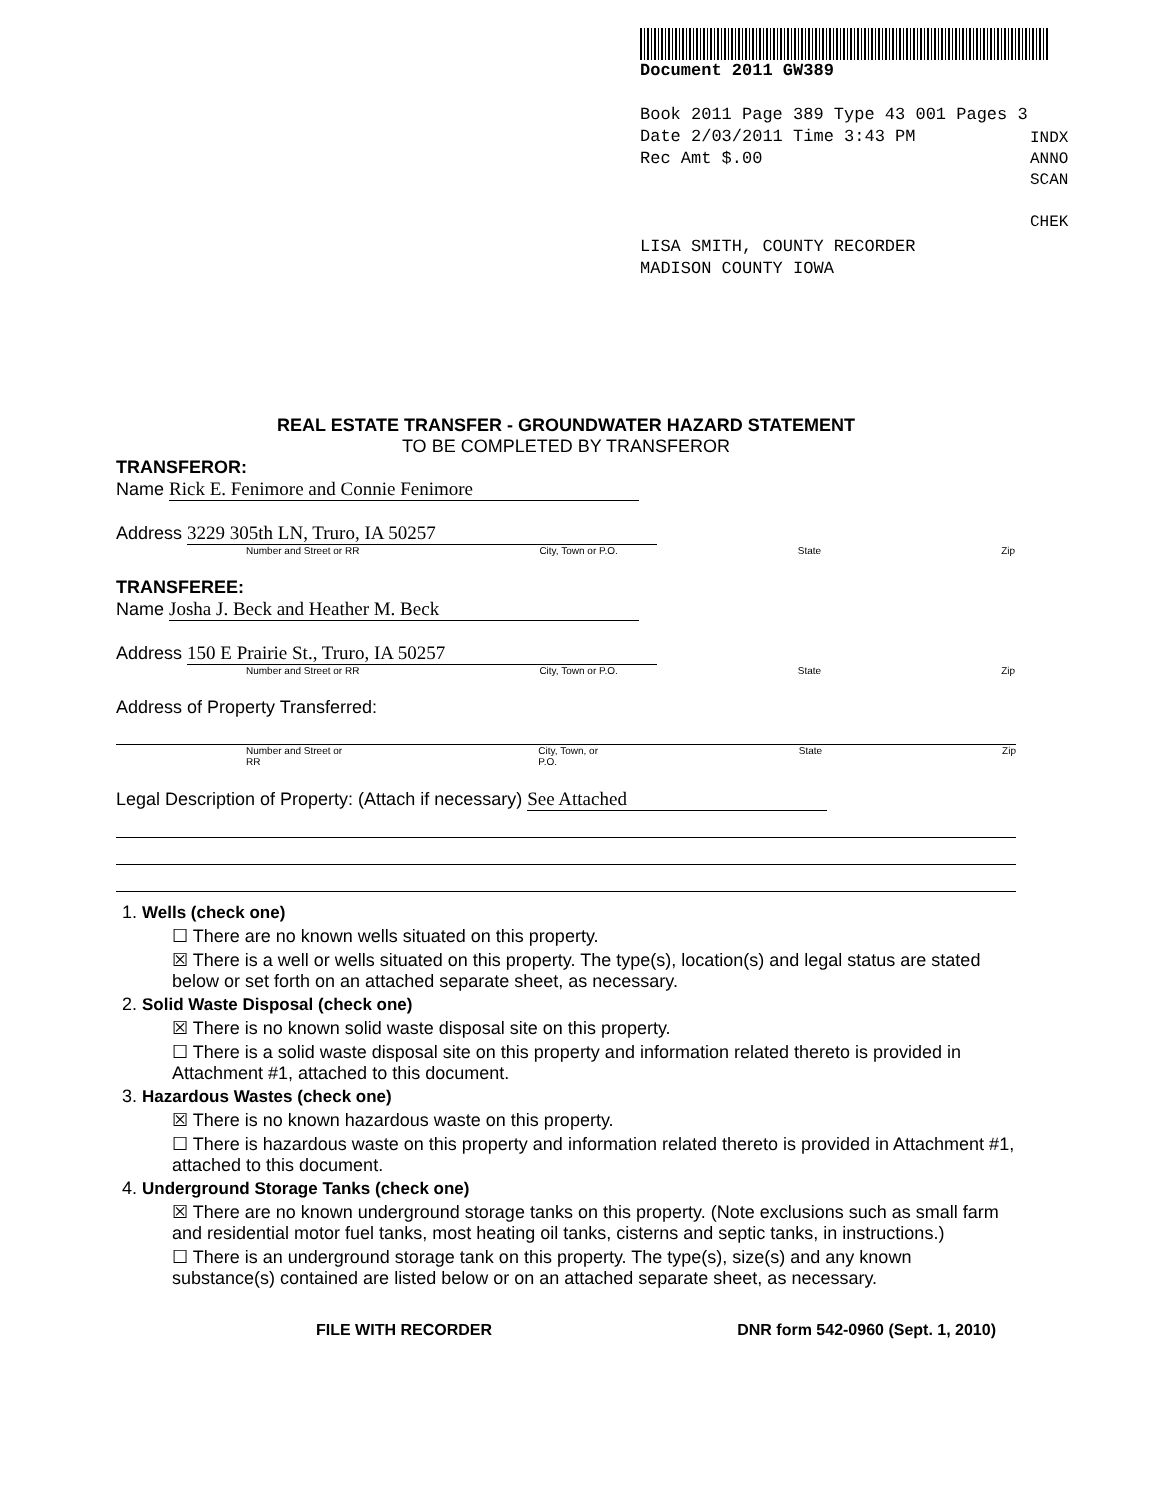Document 2011 GW389
Book 2011 Page 389 Type 43 001 Pages 3
Date 2/03/2011 Time 3:43 PM
Rec Amt $.00
LISA SMITH, COUNTY RECORDER
MADISON COUNTY IOWA
INDX
ANNO
SCAN
CHEK
REAL ESTATE TRANSFER - GROUNDWATER HAZARD STATEMENT
TO BE COMPLETED BY TRANSFEROR
TRANSFEROR:
Name Rick E. Fenimore and Connie Fenimore
Address 3229 305th LN, Truro, IA 50257
Number and Street or RR City, Town or P.O. State Zip
TRANSFEREE:
Name Josha J. Beck and Heather M. Beck
Address 150 E Prairie St., Truro, IA 50257
Number and Street or RR City, Town or P.O. State Zip
Address of Property Transferred:
Number and Street or RR City, Town, or P.O. State Zip
Legal Description of Property: (Attach if necessary) See Attached
1. Wells (check one)
☐ There are no known wells situated on this property.
☒ There is a well or wells situated on this property. The type(s), location(s) and legal status are stated below or set forth on an attached separate sheet, as necessary.
2. Solid Waste Disposal (check one)
☒ There is no known solid waste disposal site on this property.
☐ There is a solid waste disposal site on this property and information related thereto is provided in Attachment #1, attached to this document.
3. Hazardous Wastes (check one)
☒ There is no known hazardous waste on this property.
☐ There is hazardous waste on this property and information related thereto is provided in Attachment #1, attached to this document.
4. Underground Storage Tanks (check one)
☒ There are no known underground storage tanks on this property. (Note exclusions such as small farm and residential motor fuel tanks, most heating oil tanks, cisterns and septic tanks, in instructions.)
☐ There is an underground storage tank on this property. The type(s), size(s) and any known substance(s) contained are listed below or on an attached separate sheet, as necessary.
FILE WITH RECORDER DNR form 542-0960 (Sept. 1, 2010)